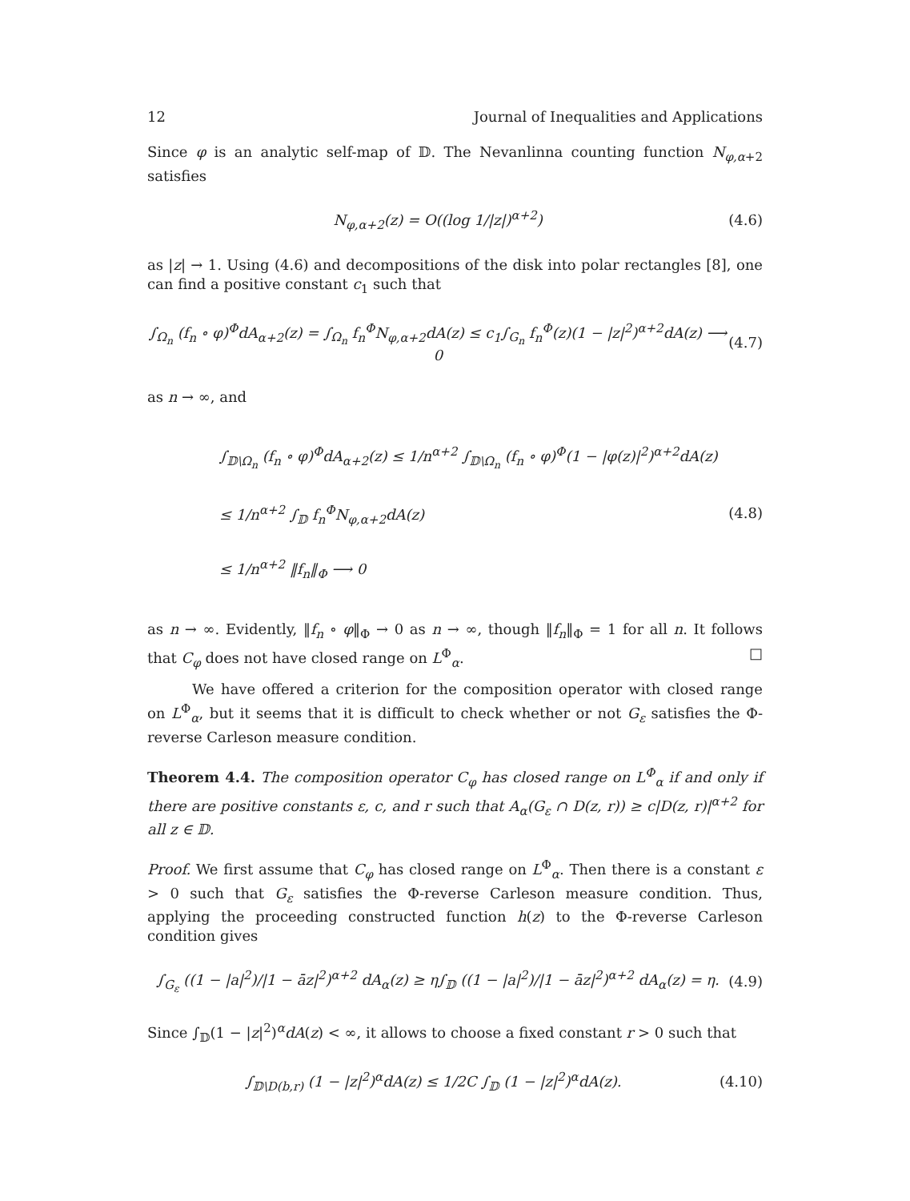12 Journal of Inequalities and Applications
Since φ is an analytic self-map of 𝔻. The Nevanlinna counting function N<sub>φ,α+2</sub> satisfies
N<sub>φ,α+2</sub>(z) = O((log 1/|z|)<sup>α+2</sup>) (4.6)
as |z| → 1. Using (4.6) and decompositions of the disk into polar rectangles [8], one can find a positive constant c<sub>1</sub> such that
∫<sub>Ω<sub>n</sub></sub> (f<sub>n</sub> ∘ φ)<sup>Φ</sup>dA<sub>α+2</sub>(z) = ∫<sub>Ω<sub>n</sub></sub> f<sub>n</sub><sup>Φ</sup>N<sub>φ,α+2</sub>dA(z) ≤ c<sub>1</sub>∫<sub>G<sub>n</sub></sub> f<sub>n</sub><sup>Φ</sup>(z)(1 − |z|<sup>2</sup>)<sup>α+2</sup>dA(z) ⟶ 0 (4.7)
as n → ∞, and
∫<sub>𝔻\Ω<sub>n</sub></sub> (f<sub>n</sub> ∘ φ)<sup>Φ</sup>dA<sub>α+2</sub>(z) ≤ 1/n<sup>α+2</sup> ∫<sub>𝔻\Ω<sub>n</sub></sub> (f<sub>n</sub> ∘ φ)<sup>Φ</sup>(1 − |φ(z)|<sup>2</sup>)<sup>α+2</sup>dA(z)
≤ 1/n<sup>α+2</sup> ∫<sub>𝔻</sub> f<sub>n</sub><sup>Φ</sup>N<sub>φ,α+2</sub>dA(z)
≤ 1/n<sup>α+2</sup> ‖f<sub>n</sub>‖<sub>Φ</sub> ⟶ 0 (4.8)
as n → ∞. Evidently, ‖f<sub>n</sub> ∘ φ‖<sub>Φ</sub> → 0 as n → ∞, though ‖f<sub>n</sub>‖<sub>Φ</sub> = 1 for all n. It follows that C<sub>φ</sub> does not have closed range on L<sup>Φ</sup><sub>α</sub>. □
We have offered a criterion for the composition operator with closed range on L<sup>Φ</sup><sub>α</sub>, but it seems that it is difficult to check whether or not G<sub>ε</sub> satisfies the Φ-reverse Carleson measure condition.
Theorem 4.4. The composition operator C<sub>φ</sub> has closed range on L<sup>Φ</sup><sub>α</sub> if and only if there are positive constants ε, c, and r such that A<sub>α</sub>(G<sub>ε</sub> ∩ D(z, r)) ≥ c|D(z, r)|<sup>α+2</sup> for all z ∈ 𝔻.
Proof. We first assume that C<sub>φ</sub> has closed range on L<sup>Φ</sup><sub>α</sub>. Then there is a constant ε > 0 such that G<sub>ε</sub> satisfies the Φ-reverse Carleson measure condition. Thus, applying the proceeding constructed function h(z) to the Φ-reverse Carleson condition gives
∫<sub>G<sub>ε</sub></sub> ((1 − |a|<sup>2</sup>)/|1 − āz|<sup>2</sup>)<sup>α+2</sup> dA<sub>α</sub>(z) ≥ η∫<sub>𝔻</sub> ((1 − |a|<sup>2</sup>)/|1 − āz|<sup>2</sup>)<sup>α+2</sup> dA<sub>α</sub>(z) = η. (4.9)
Since ∫<sub>𝔻</sub>(1 − |z|<sup>2</sup>)<sup>α</sup>dA(z) < ∞, it allows to choose a fixed constant r > 0 such that
∫<sub>𝔻\D(b,r)</sub> (1 − |z|<sup>2</sup>)<sup>α</sup>dA(z) ≤ 1/2C ∫<sub>𝔻</sub> (1 − |z|<sup>2</sup>)<sup>α</sup>dA(z). (4.10)